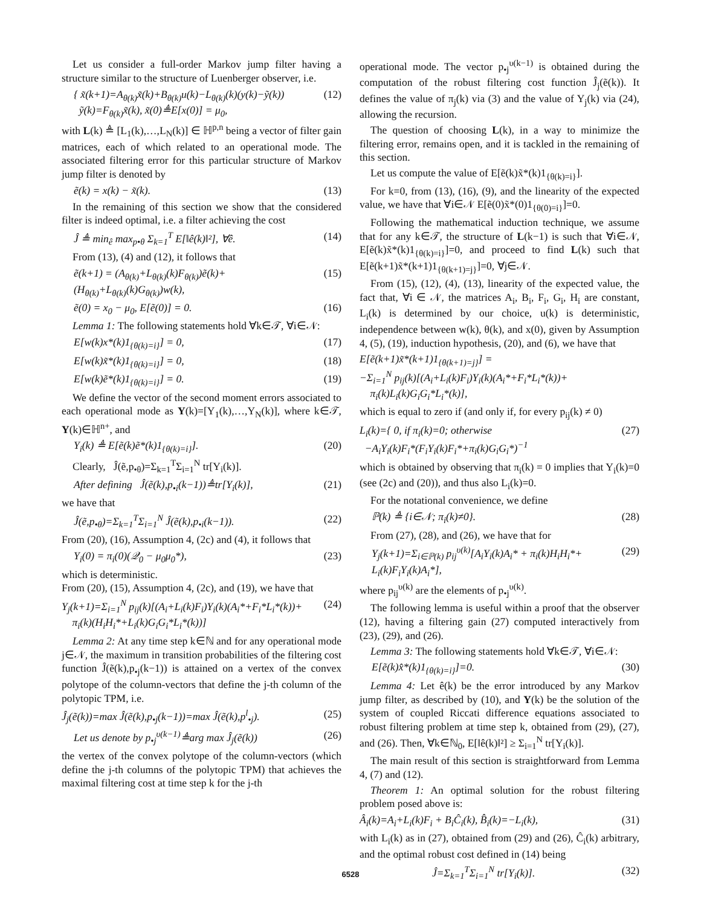Let us consider a full-order Markov jump filter having a structure similar to the structure of Luenberger observer, i.e.
{ x̃(k+1)=A<sub>θ(k)</sub>x̃(k)+B<sub>θ(k)</sub>u(k)−L<sub>θ(k)</sub>(k)(y(k)−ỹ(k))
ỹ(k)=F<sub>θ(k)</sub>x̃(k), x̃(0)≜E[x(0)] = μ<sub>0</sub>, (12)
with L(k) ≜ [L<sub>1</sub>(k),…,L<sub>N</sub>(k)] ∈ ℍ<sup>p,n</sup> being a vector of filter gain matrices, each of which related to an operational mode. The associated filtering error for this particular structure of Markov jump filter is denoted by
ẽ(k) = x(k) − x̃(k). (13)
In the remaining of this section we show that the considered filter is indeed optimal, i.e. a filter achieving the cost
Ĵ ≜ min<sub>ê</sub> max<sub>p•θ</sub> Σ<sub>k=1</sub><sup>T</sup> E[‖ê(k)‖²], ∀ê. (14)
From (13), (4) and (12), it follows that
ẽ(k+1) = (A<sub>θ(k)</sub>+L<sub>θ(k)</sub>(k)F<sub>θ(k)</sub>)ẽ(k)+
(H<sub>θ(k)</sub>+L<sub>θ(k)</sub>(k)G<sub>θ(k)</sub>)w(k), (15)
ẽ(0) = x<sub>0</sub> − μ<sub>0</sub>, E[ẽ(0)] = 0. (16)
Lemma 1: The following statements hold ∀k∈𝒯, ∀i∈𝒩:
E[w(k)x*(k)1<sub>{θ(k)=i}</sub>] = 0, (17)
E[w(k)x̃*(k)1<sub>{θ(k)=i}</sub>] = 0, (18)
E[w(k)ẽ*(k)1<sub>{θ(k)=i}</sub>] = 0. (19)
We define the vector of the second moment errors associated to each operational mode as Y(k)=[Y<sub>1</sub>(k),…,Y<sub>N</sub>(k)], where k∈𝒯, Y(k)∈ℍ<sup>n+</sup>, and
Y<sub>i</sub>(k) ≜ E[ẽ(k)ẽ*(k)1<sub>{θ(k)=i}</sub>]. (20)
Clearly, Ĵ(ẽ,p<sub>•θ</sub>)=Σ<sub>k=1</sub><sup>T</sup>Σ<sub>i=1</sub><sup>N</sup> tr[Y<sub>i</sub>(k)].
After defining Ĵ(ẽ(k),p<sub>•i</sub>(k−1))≜tr[Y<sub>i</sub>(k)], (21)
we have that
Ĵ(ẽ,p<sub>•θ</sub>)=Σ<sub>k=1</sub><sup>T</sup>Σ<sub>i=1</sub><sup>N</sup> Ĵ(ẽ(k),p<sub>•i</sub>(k−1)). (22)
From (20), (16), Assumption 4, (2c) and (4), it follows that
Y<sub>i</sub>(0) = π<sub>i</sub>(0)(𝒬<sub>0</sub> − μ<sub>0</sub>μ<sub>0</sub>*), (23)
which is deterministic.
From (20), (15), Assumption 4, (2c), and (19), we have that
Y<sub>j</sub>(k+1)=Σ<sub>i=1</sub><sup>N</sup> p<sub>ij</sub>(k)[(A<sub>i</sub>+L<sub>i</sub>(k)F<sub>i</sub>)Y<sub>i</sub>(k)(A<sub>i</sub>*+F<sub>i</sub>*L<sub>i</sub>*(k))+
π<sub>i</sub>(k)(H<sub>i</sub>H<sub>i</sub>*+L<sub>i</sub>(k)G<sub>i</sub>G<sub>i</sub>*L<sub>i</sub>*(k))] (24)
Lemma 2: At any time step k∈ℕ and for any operational mode j∈𝒩, the maximum in transition probabilities of the filtering cost function Ĵ(ẽ(k),p<sub>•j</sub>(k−1)) is attained on a vertex of the convex polytope of the column-vectors that define the j-th column of the polytopic TPM, i.e.
Ĵ<sub>j</sub>(ẽ(k))=max Ĵ(ẽ(k),p<sub>•j</sub>(k−1))=max Ĵ(ẽ(k),p<sup>l</sup><sub>•j</sub>). (25)
Let us denote by p<sub>•j</sub><sup>υ(k−1)</sup>≜arg max Ĵ<sub>j</sub>(ẽ(k)) (26)
the vertex of the convex polytope of the column-vectors (which define the j-th columns of the polytopic TPM) that achieves the maximal filtering cost at time step k for the j-th
operational mode. The vector p<sub>•j</sub><sup>υ(k−1)</sup> is obtained during the computation of the robust filtering cost function Ĵ<sub>j</sub>(ẽ(k)). It defines the value of π<sub>j</sub>(k) via (3) and the value of Y<sub>j</sub>(k) via (24), allowing the recursion.
The question of choosing L(k), in a way to minimize the filtering error, remains open, and it is tackled in the remaining of this section.
Let us compute the value of E[ẽ(k)x̃*(k)1<sub>{θ(k)=i}</sub>].
For k=0, from (13), (16), (9), and the linearity of the expected value, we have that ∀i∈𝒩 E[ẽ(0)x̃*(0)1<sub>{θ(0)=i}</sub>]=0.
Following the mathematical induction technique, we assume that for any k∈𝒯, the structure of L(k−1) is such that ∀i∈𝒩, E[ẽ(k)x̃*(k)1<sub>{θ(k)=i}</sub>]=0, and proceed to find L(k) such that E[ẽ(k+1)x̃*(k+1)1<sub>{θ(k+1)=j}</sub>]=0, ∀j∈𝒩.
From (15), (12), (4), (13), linearity of the expected value, the fact that, ∀i ∈ 𝒩, the matrices A<sub>i</sub>, B<sub>i</sub>, F<sub>i</sub>, G<sub>i</sub>, H<sub>i</sub> are constant, L<sub>i</sub>(k) is determined by our choice, u(k) is deterministic, independence between w(k), θ(k), and x(0), given by Assumption 4, (5), (19), induction hypothesis, (20), and (6), we have that
E[ẽ(k+1)x̃*(k+1)1<sub>{θ(k+1)=j}</sub>] =
−Σ<sub>i=1</sub><sup>N</sup> p<sub>ij</sub>(k)[(A<sub>i</sub>+L<sub>i</sub>(k)F<sub>i</sub>)Y<sub>i</sub>(k)(A<sub>i</sub>*+F<sub>i</sub>*L<sub>i</sub>*(k))+
π<sub>i</sub>(k)L<sub>i</sub>(k)G<sub>i</sub>G<sub>i</sub>*L<sub>i</sub>*(k)],
which is equal to zero if (and only if, for every p<sub>ij</sub>(k) ≠ 0)
L<sub>i</sub>(k)={ 0, if π<sub>i</sub>(k)=0; otherwise
−A<sub>i</sub>Y<sub>i</sub>(k)F<sub>i</sub>*(F<sub>i</sub>Y<sub>i</sub>(k)F<sub>i</sub>*+π<sub>i</sub>(k)G<sub>i</sub>G<sub>i</sub>*)<sup>−1</sup> (27)
which is obtained by observing that π<sub>i</sub>(k) = 0 implies that Y<sub>i</sub>(k)=0 (see (2c) and (20)), and thus also L<sub>i</sub>(k)=0.
For the notational convenience, we define
ℙ(k) ≜ {i∈𝒩; π<sub>i</sub>(k)≠0}. (28)
From (27), (28), and (26), we have that for
Y<sub>j</sub>(k+1)=Σ<sub>i∈ℙ(k)</sub> p<sub>ij</sub><sup>υ(k)</sup>[A<sub>i</sub>Y<sub>i</sub>(k)A<sub>i</sub>* + π<sub>i</sub>(k)H<sub>i</sub>H<sub>i</sub>*+
L<sub>i</sub>(k)F<sub>i</sub>Y<sub>i</sub>(k)A<sub>i</sub>*], (29)
where p<sub>ij</sub><sup>υ(k)</sup> are the elements of p<sub>•j</sub><sup>υ(k)</sup>.
The following lemma is useful within a proof that the observer (12), having a filtering gain (27) computed interactively from (23), (29), and (26).
Lemma 3: The following statements hold ∀k∈𝒯, ∀i∈𝒩:
E[ẽ(k)x̂*(k)1<sub>{θ(k)=i}</sub>]=0. (30)
Lemma 4: Let ê(k) be the error introduced by any Markov jump filter, as described by (10), and Y(k) be the solution of the system of coupled Riccati difference equations associated to robust filtering problem at time step k, obtained from (29), (27), and (26). Then, ∀k∈ℕ<sub>0</sub>, E[‖ê(k)‖²] ≥ Σ<sub>i=1</sub><sup>N</sup> tr[Y<sub>i</sub>(k)].
The main result of this section is straightforward from Lemma 4, (7) and (12).
Theorem 1: An optimal solution for the robust filtering problem posed above is:
Â<sub>i</sub>(k)=A<sub>i</sub>+L<sub>i</sub>(k)F<sub>i</sub> + B<sub>i</sub>Ĉ<sub>i</sub>(k), B̂<sub>i</sub>(k)=−L<sub>i</sub>(k), (31)
with L<sub>i</sub>(k) as in (27), obtained from (29) and (26), Ĉ<sub>i</sub>(k) arbitrary, and the optimal robust cost defined in (14) being
Ĵ=Σ<sub>k=1</sub><sup>T</sup>Σ<sub>i=1</sub><sup>N</sup> tr[Y<sub>i</sub>(k)]. (32)
6528